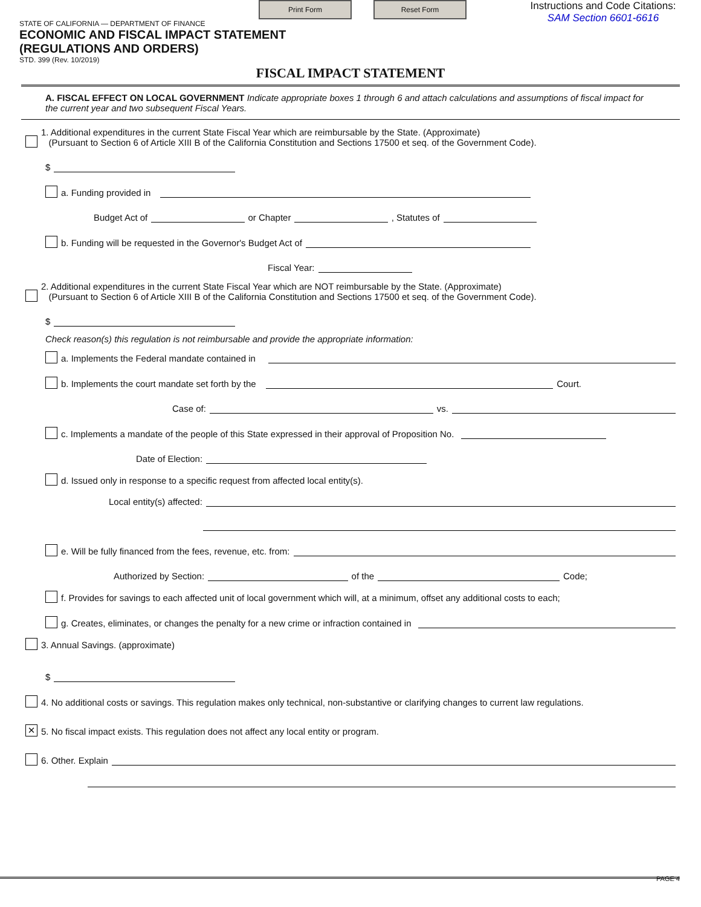Print Form Reset Form
Instructions and Code Citations:
SAM Section 6601-6616
STATE OF CALIFORNIA — DEPARTMENT OF FINANCE
ECONOMIC AND FISCAL IMPACT STATEMENT
(REGULATIONS AND ORDERS)
STD. 399 (Rev. 10/2019)
FISCAL IMPACT STATEMENT
A. FISCAL EFFECT ON LOCAL GOVERNMENT Indicate appropriate boxes 1 through 6 and attach calculations and assumptions of fiscal impact for the current year and two subsequent Fiscal Years.
1. Additional expenditures in the current State Fiscal Year which are reimbursable by the State. (Approximate)
(Pursuant to Section 6 of Article XIII B of the California Constitution and Sections 17500 et seq. of the Government Code).
$
a. Funding provided in
Budget Act of or Chapter , Statutes of
b. Funding will be requested in the Governor's Budget Act of
Fiscal Year:
2. Additional expenditures in the current State Fiscal Year which are NOT reimbursable by the State. (Approximate)
(Pursuant to Section 6 of Article XIII B of the California Constitution and Sections 17500 et seq. of the Government Code).
$
Check reason(s) this regulation is not reimbursable and provide the appropriate information:
a. Implements the Federal mandate contained in
b. Implements the court mandate set forth by the Court.
Case of: vs.
c. Implements a mandate of the people of this State expressed in their approval of Proposition No.
Date of Election:
d. Issued only in response to a specific request from affected local entity(s).
Local entity(s) affected:
e. Will be fully financed from the fees, revenue, etc. from:
Authorized by Section: of the Code;
f. Provides for savings to each affected unit of local government which will, at a minimum, offset any additional costs to each;
g. Creates, eliminates, or changes the penalty for a new crime or infraction contained in
3. Annual Savings. (approximate)
$
4. No additional costs or savings. This regulation makes only technical, non-substantive or clarifying changes to current law regulations.
✕ 5. No fiscal impact exists. This regulation does not affect any local entity or program.
6. Other. Explain
PAGE 4